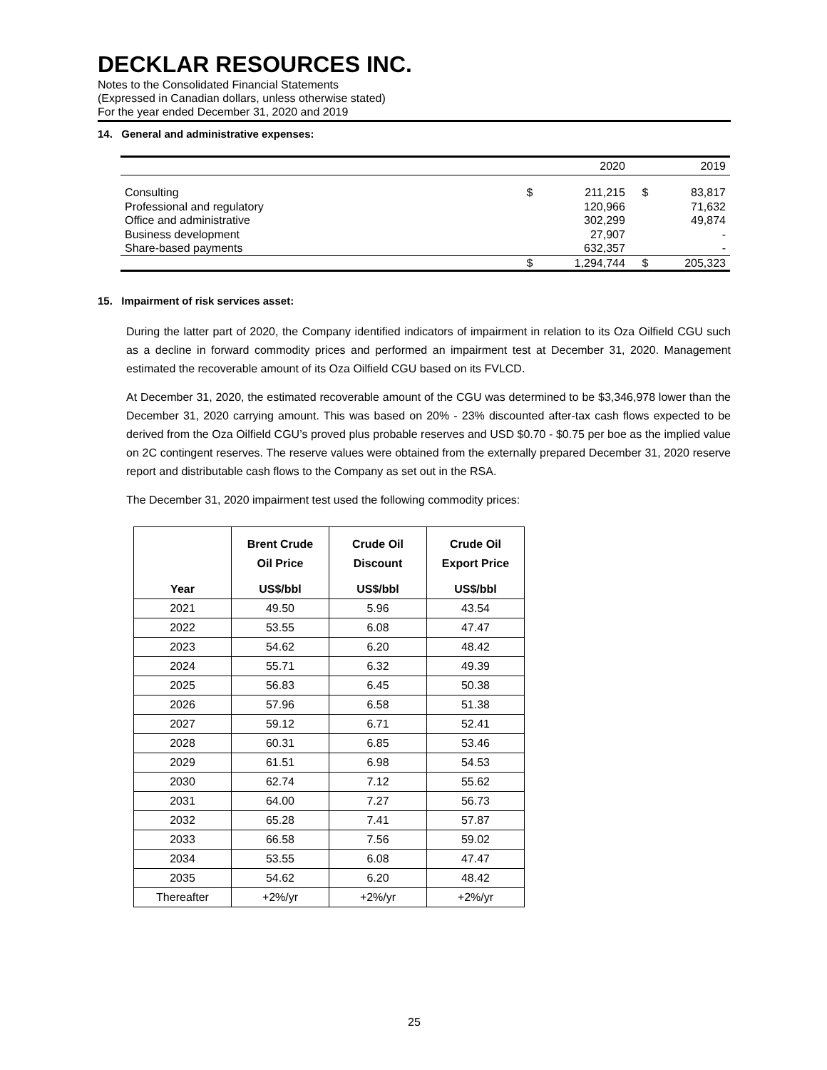DECKLAR RESOURCES INC.
Notes to the Consolidated Financial Statements
(Expressed in Canadian dollars, unless otherwise stated)
For the year ended December 31, 2020 and 2019
14. General and administrative expenses:
| | | 2020 | | 2019 |
| Consulting | $ | 211,215 | $ | 83,817 |
| Professional and regulatory | | 120,966 | | 71,632 |
| Office and administrative | | 302,299 | | 49,874 |
| Business development | | 27,907 | | - |
| Share-based payments | | 632,357 | | - |
| | $ | 1,294,744 | $ | 205,323 |
15. Impairment of risk services asset:
During the latter part of 2020, the Company identified indicators of impairment in relation to its Oza Oilfield CGU such as a decline in forward commodity prices and performed an impairment test at December 31, 2020. Management estimated the recoverable amount of its Oza Oilfield CGU based on its FVLCD.
At December 31, 2020, the estimated recoverable amount of the CGU was determined to be $3,346,978 lower than the December 31, 2020 carrying amount. This was based on 20% - 23% discounted after-tax cash flows expected to be derived from the Oza Oilfield CGU’s proved plus probable reserves and USD $0.70 - $0.75 per boe as the implied value on 2C contingent reserves. The reserve values were obtained from the externally prepared December 31, 2020 reserve report and distributable cash flows to the Company as set out in the RSA.
The December 31, 2020 impairment test used the following commodity prices:
| | Brent Crude Oil Price | Crude Oil Discount | Crude Oil Export Price |
| --- | --- | --- | --- |
| Year | US$/bbl | US$/bbl | US$/bbl |
| 2021 | 49.50 | 5.96 | 43.54 |
| 2022 | 53.55 | 6.08 | 47.47 |
| 2023 | 54.62 | 6.20 | 48.42 |
| 2024 | 55.71 | 6.32 | 49.39 |
| 2025 | 56.83 | 6.45 | 50.38 |
| 2026 | 57.96 | 6.58 | 51.38 |
| 2027 | 59.12 | 6.71 | 52.41 |
| 2028 | 60.31 | 6.85 | 53.46 |
| 2029 | 61.51 | 6.98 | 54.53 |
| 2030 | 62.74 | 7.12 | 55.62 |
| 2031 | 64.00 | 7.27 | 56.73 |
| 2032 | 65.28 | 7.41 | 57.87 |
| 2033 | 66.58 | 7.56 | 59.02 |
| 2034 | 53.55 | 6.08 | 47.47 |
| 2035 | 54.62 | 6.20 | 48.42 |
| Thereafter | +2%/yr | +2%/yr | +2%/yr |
25